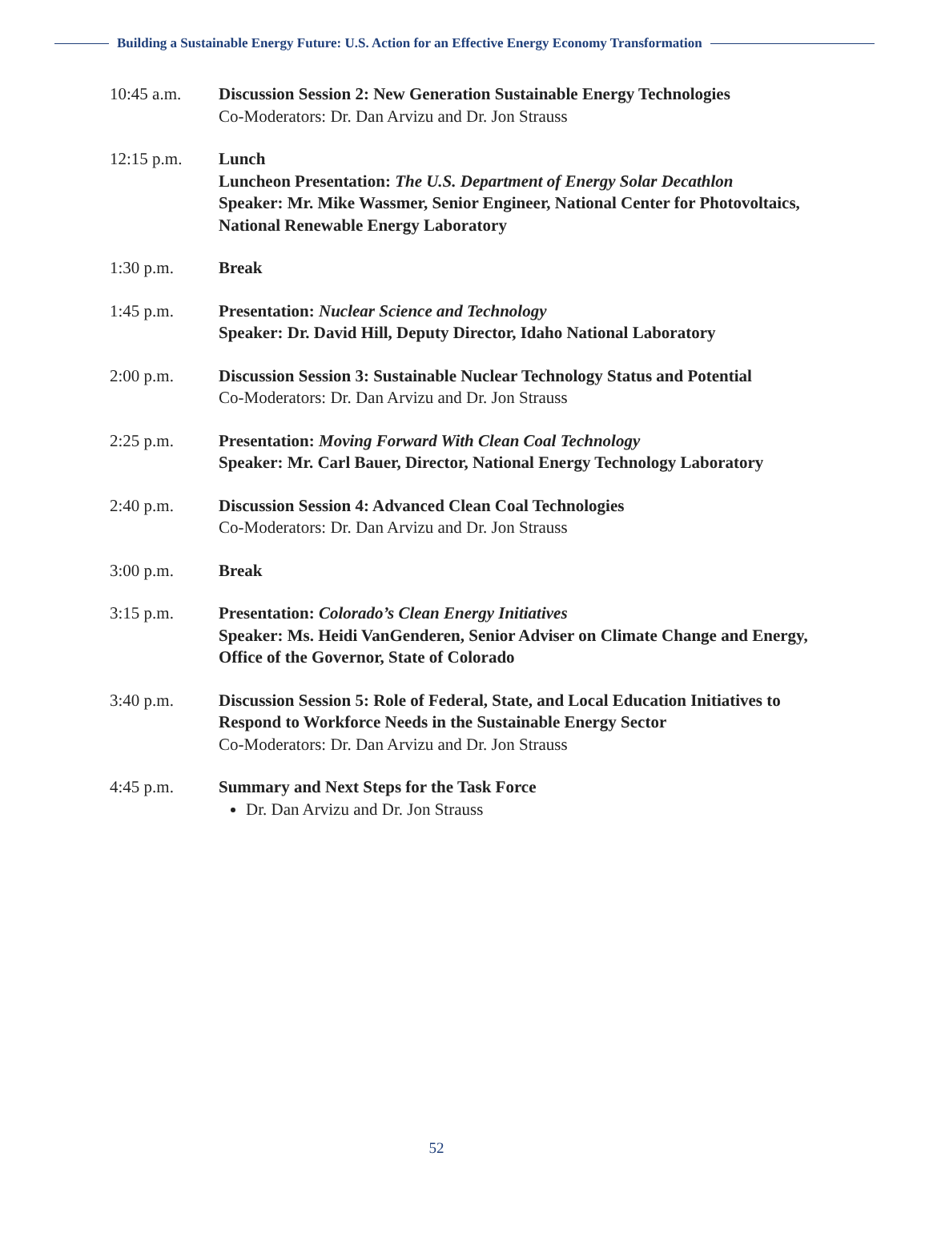Building a Sustainable Energy Future: U.S. Action for an Effective Energy Economy Transformation
10:45 a.m. Discussion Session 2: New Generation Sustainable Energy Technologies
Co-Moderators: Dr. Dan Arvizu and Dr. Jon Strauss
12:15 p.m. Lunch
Luncheon Presentation: The U.S. Department of Energy Solar Decathlon
Speaker: Mr. Mike Wassmer, Senior Engineer, National Center for Photovoltaics, National Renewable Energy Laboratory
1:30 p.m. Break
1:45 p.m. Presentation: Nuclear Science and Technology
Speaker: Dr. David Hill, Deputy Director, Idaho National Laboratory
2:00 p.m. Discussion Session 3: Sustainable Nuclear Technology Status and Potential
Co-Moderators: Dr. Dan Arvizu and Dr. Jon Strauss
2:25 p.m. Presentation: Moving Forward With Clean Coal Technology
Speaker: Mr. Carl Bauer, Director, National Energy Technology Laboratory
2:40 p.m. Discussion Session 4: Advanced Clean Coal Technologies
Co-Moderators: Dr. Dan Arvizu and Dr. Jon Strauss
3:00 p.m. Break
3:15 p.m. Presentation: Colorado’s Clean Energy Initiatives
Speaker: Ms. Heidi VanGenderen, Senior Adviser on Climate Change and Energy, Office of the Governor, State of Colorado
3:40 p.m. Discussion Session 5: Role of Federal, State, and Local Education Initiatives to Respond to Workforce Needs in the Sustainable Energy Sector
Co-Moderators: Dr. Dan Arvizu and Dr. Jon Strauss
4:45 p.m. Summary and Next Steps for the Task Force
Dr. Dan Arvizu and Dr. Jon Strauss
52